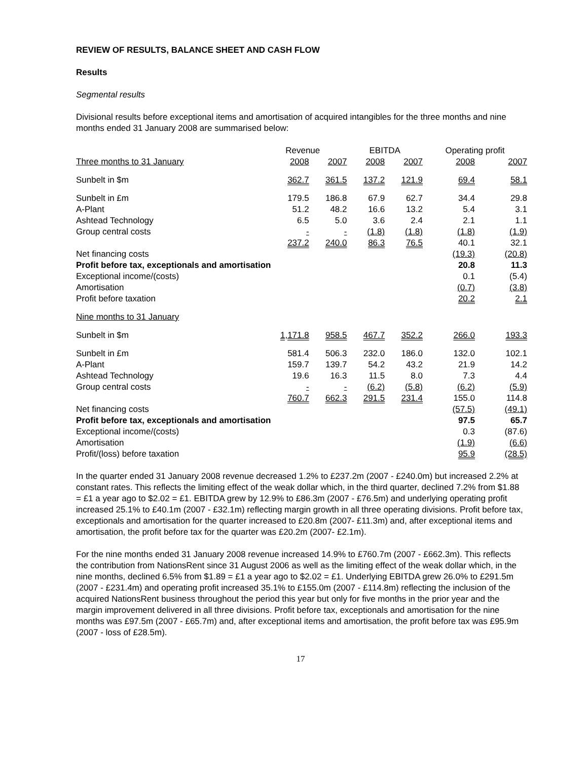REVIEW OF RESULTS, BALANCE SHEET AND CASH FLOW
Results
Segmental results
Divisional results before exceptional items and amortisation of acquired intangibles for the three months and nine months ended 31 January 2008 are summarised below:
| | Revenue | | EBITDA | | Operating profit | |
| --- | --- | --- | --- | --- | --- | --- |
| Three months to 31 January | 2008 | 2007 | 2008 | 2007 | 2008 | 2007 |
| Sunbelt in $m | 362.7 | 361.5 | 137.2 | 121.9 | 69.4 | 58.1 |
| Sunbelt in £m | 179.5 | 186.8 | 67.9 | 62.7 | 34.4 | 29.8 |
| A-Plant | 51.2 | 48.2 | 16.6 | 13.2 | 5.4 | 3.1 |
| Ashtead Technology | 6.5 | 5.0 | 3.6 | 2.4 | 2.1 | 1.1 |
| Group central costs | - | - | (1.8) | (1.8) | (1.8) | (1.9) |
| | 237.2 | 240.0 | 86.3 | 76.5 | 40.1 | 32.1 |
| Net financing costs | | | | | (19.3) | (20.8) |
| Profit before tax, exceptionals and amortisation | | | | | 20.8 | 11.3 |
| Exceptional income/(costs) | | | | | 0.1 | (5.4) |
| Amortisation | | | | | (0.7) | (3.8) |
| Profit before taxation | | | | | 20.2 | 2.1 |
| Nine months to 31 January | | | | | | |
| Sunbelt in $m | 1,171.8 | 958.5 | 467.7 | 352.2 | 266.0 | 193.3 |
| Sunbelt in £m | 581.4 | 506.3 | 232.0 | 186.0 | 132.0 | 102.1 |
| A-Plant | 159.7 | 139.7 | 54.2 | 43.2 | 21.9 | 14.2 |
| Ashtead Technology | 19.6 | 16.3 | 11.5 | 8.0 | 7.3 | 4.4 |
| Group central costs | - | - | (6.2) | (5.8) | (6.2) | (5.9) |
| | 760.7 | 662.3 | 291.5 | 231.4 | 155.0 | 114.8 |
| Net financing costs | | | | | (57.5) | (49.1) |
| Profit before tax, exceptionals and amortisation | | | | | 97.5 | 65.7 |
| Exceptional income/(costs) | | | | | 0.3 | (87.6) |
| Amortisation | | | | | (1.9) | (6.6) |
| Profit/(loss) before taxation | | | | | 95.9 | (28.5) |
In the quarter ended 31 January 2008 revenue decreased 1.2% to £237.2m (2007 - £240.0m) but increased 2.2% at constant rates. This reflects the limiting effect of the weak dollar which, in the third quarter, declined 7.2% from $1.88 = £1 a year ago to $2.02 = £1. EBITDA grew by 12.9% to £86.3m (2007 - £76.5m) and underlying operating profit increased 25.1% to £40.1m (2007 - £32.1m) reflecting margin growth in all three operating divisions. Profit before tax, exceptionals and amortisation for the quarter increased to £20.8m (2007- £11.3m) and, after exceptional items and amortisation, the profit before tax for the quarter was £20.2m (2007- £2.1m).
For the nine months ended 31 January 2008 revenue increased 14.9% to £760.7m (2007 - £662.3m). This reflects the contribution from NationsRent since 31 August 2006 as well as the limiting effect of the weak dollar which, in the nine months, declined 6.5% from $1.89 = £1 a year ago to $2.02 = £1. Underlying EBITDA grew 26.0% to £291.5m (2007 - £231.4m) and operating profit increased 35.1% to £155.0m (2007 - £114.8m) reflecting the inclusion of the acquired NationsRent business throughout the period this year but only for five months in the prior year and the margin improvement delivered in all three divisions. Profit before tax, exceptionals and amortisation for the nine months was £97.5m (2007 - £65.7m) and, after exceptional items and amortisation, the profit before tax was £95.9m (2007 - loss of £28.5m).
17